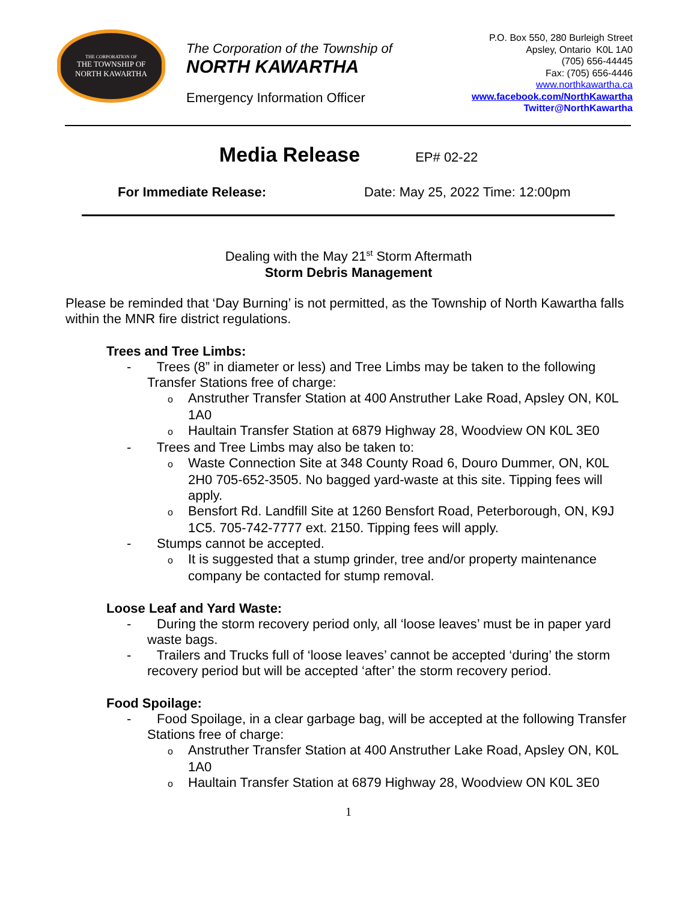THE CORPORATION OF
THE TOWNSHIP OF
NORTH KAWARTHA
The Corporation of the Township of
NORTH KAWARTHA
Emergency Information Officer
P.O. Box 550, 280 Burleigh Street
Apsley, Ontario K0L 1A0
(705) 656-44445
Fax: (705) 656-4446
www.northkawartha.ca
www.facebook.com/NorthKawartha
Twitter@NorthKawartha
Media Release
EP# 02-22
For Immediate Release: Date: May 25, 2022 Time: 12:00pm
Dealing with the May 21<sup>st</sup> Storm Aftermath
Storm Debris Management
Please be reminded that ‘Day Burning’ is not permitted, as the Township of North Kawartha falls within the MNR fire district regulations.
Trees and Tree Limbs:
- Trees (8” in diameter or less) and Tree Limbs may be taken to the following Transfer Stations free of charge:
o Anstruther Transfer Station at 400 Anstruther Lake Road, Apsley ON, K0L 1A0
o Haultain Transfer Station at 6879 Highway 28, Woodview ON K0L 3E0
- Trees and Tree Limbs may also be taken to:
o Waste Connection Site at 348 County Road 6, Douro Dummer, ON, K0L 2H0 705-652-3505. No bagged yard-waste at this site. Tipping fees will apply.
o Bensfort Rd. Landfill Site at 1260 Bensfort Road, Peterborough, ON, K9J 1C5. 705-742-7777 ext. 2150. Tipping fees will apply.
- Stumps cannot be accepted.
o It is suggested that a stump grinder, tree and/or property maintenance company be contacted for stump removal.
Loose Leaf and Yard Waste:
- During the storm recovery period only, all ‘loose leaves’ must be in paper yard waste bags.
- Trailers and Trucks full of ‘loose leaves’ cannot be accepted ‘during’ the storm recovery period but will be accepted ‘after’ the storm recovery period.
Food Spoilage:
- Food Spoilage, in a clear garbage bag, will be accepted at the following Transfer Stations free of charge:
o Anstruther Transfer Station at 400 Anstruther Lake Road, Apsley ON, K0L 1A0
o Haultain Transfer Station at 6879 Highway 28, Woodview ON K0L 3E0
1